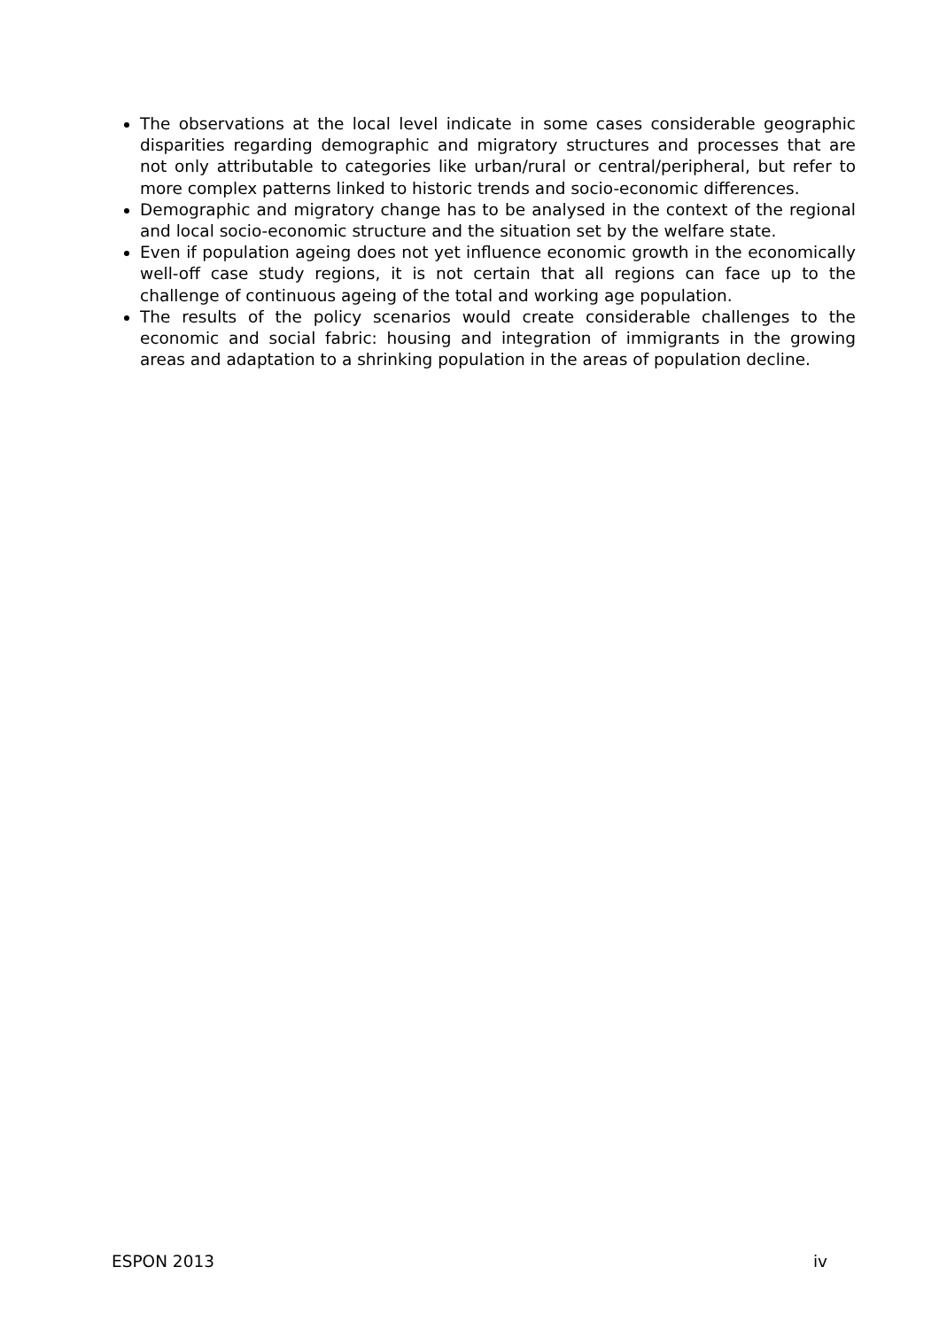The observations at the local level indicate in some cases considerable geographic disparities regarding demographic and migratory structures and processes that are not only attributable to categories like urban/rural or central/peripheral, but refer to more complex patterns linked to historic trends and socio-economic differences.
Demographic and migratory change has to be analysed in the context of the regional and local socio-economic structure and the situation set by the welfare state.
Even if population ageing does not yet influence economic growth in the economically well-off case study regions, it is not certain that all regions can face up to the challenge of continuous ageing of the total and working age population.
The results of the policy scenarios would create considerable challenges to the economic and social fabric: housing and integration of immigrants in the growing areas and adaptation to a shrinking population in the areas of population decline.
ESPON 2013 iv